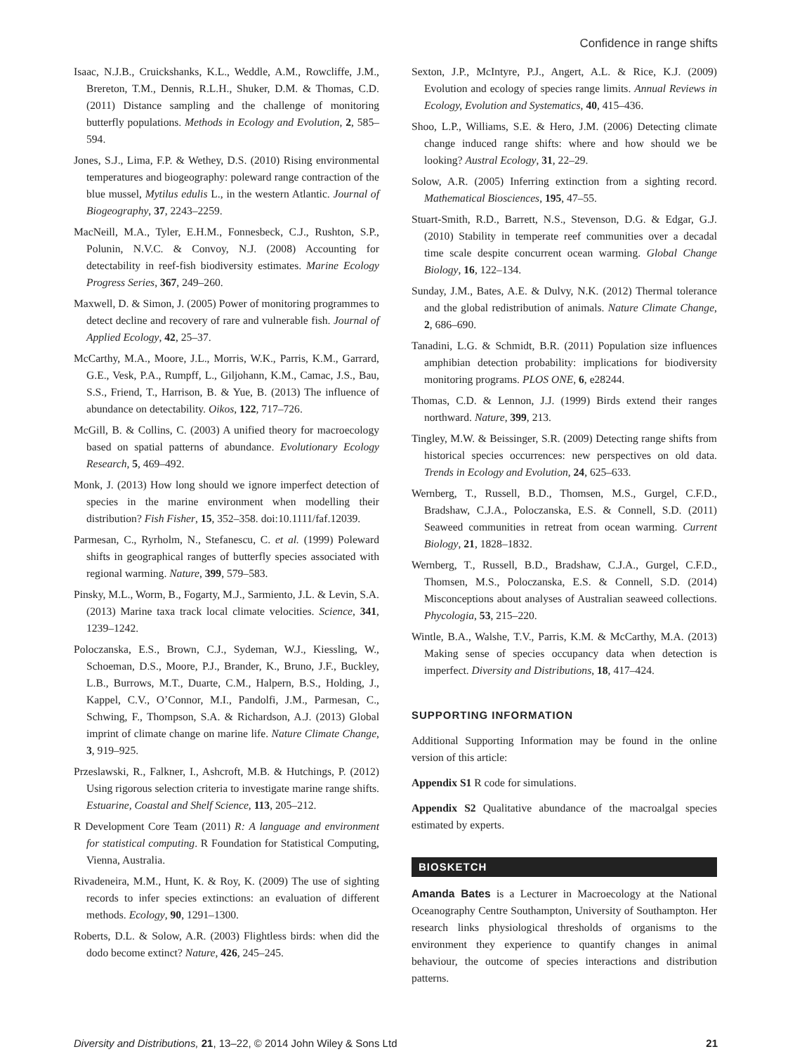Confidence in range shifts
Isaac, N.J.B., Cruickshanks, K.L., Weddle, A.M., Rowcliffe, J.M., Brereton, T.M., Dennis, R.L.H., Shuker, D.M. & Thomas, C.D. (2011) Distance sampling and the challenge of monitoring butterfly populations. Methods in Ecology and Evolution, 2, 585–594.
Jones, S.J., Lima, F.P. & Wethey, D.S. (2010) Rising environmental temperatures and biogeography: poleward range contraction of the blue mussel, Mytilus edulis L., in the western Atlantic. Journal of Biogeography, 37, 2243–2259.
MacNeill, M.A., Tyler, E.H.M., Fonnesbeck, C.J., Rushton, S.P., Polunin, N.V.C. & Convoy, N.J. (2008) Accounting for detectability in reef-fish biodiversity estimates. Marine Ecology Progress Series, 367, 249–260.
Maxwell, D. & Simon, J. (2005) Power of monitoring programmes to detect decline and recovery of rare and vulnerable fish. Journal of Applied Ecology, 42, 25–37.
McCarthy, M.A., Moore, J.L., Morris, W.K., Parris, K.M., Garrard, G.E., Vesk, P.A., Rumpff, L., Giljohann, K.M., Camac, J.S., Bau, S.S., Friend, T., Harrison, B. & Yue, B. (2013) The influence of abundance on detectability. Oikos, 122, 717–726.
McGill, B. & Collins, C. (2003) A unified theory for macroecology based on spatial patterns of abundance. Evolutionary Ecology Research, 5, 469–492.
Monk, J. (2013) How long should we ignore imperfect detection of species in the marine environment when modelling their distribution? Fish Fisher, 15, 352–358. doi:10.1111/faf.12039.
Parmesan, C., Ryrholm, N., Stefanescu, C. et al. (1999) Poleward shifts in geographical ranges of butterfly species associated with regional warming. Nature, 399, 579–583.
Pinsky, M.L., Worm, B., Fogarty, M.J., Sarmiento, J.L. & Levin, S.A. (2013) Marine taxa track local climate velocities. Science, 341, 1239–1242.
Poloczanska, E.S., Brown, C.J., Sydeman, W.J., Kiessling, W., Schoeman, D.S., Moore, P.J., Brander, K., Bruno, J.F., Buckley, L.B., Burrows, M.T., Duarte, C.M., Halpern, B.S., Holding, J., Kappel, C.V., O’Connor, M.I., Pandolfi, J.M., Parmesan, C., Schwing, F., Thompson, S.A. & Richardson, A.J. (2013) Global imprint of climate change on marine life. Nature Climate Change, 3, 919–925.
Przeslawski, R., Falkner, I., Ashcroft, M.B. & Hutchings, P. (2012) Using rigorous selection criteria to investigate marine range shifts. Estuarine, Coastal and Shelf Science, 113, 205–212.
R Development Core Team (2011) R: A language and environment for statistical computing. R Foundation for Statistical Computing, Vienna, Australia.
Rivadeneira, M.M., Hunt, K. & Roy, K. (2009) The use of sighting records to infer species extinctions: an evaluation of different methods. Ecology, 90, 1291–1300.
Roberts, D.L. & Solow, A.R. (2003) Flightless birds: when did the dodo become extinct? Nature, 426, 245–245.
Sexton, J.P., McIntyre, P.J., Angert, A.L. & Rice, K.J. (2009) Evolution and ecology of species range limits. Annual Reviews in Ecology, Evolution and Systematics, 40, 415–436.
Shoo, L.P., Williams, S.E. & Hero, J.M. (2006) Detecting climate change induced range shifts: where and how should we be looking? Austral Ecology, 31, 22–29.
Solow, A.R. (2005) Inferring extinction from a sighting record. Mathematical Biosciences, 195, 47–55.
Stuart-Smith, R.D., Barrett, N.S., Stevenson, D.G. & Edgar, G.J. (2010) Stability in temperate reef communities over a decadal time scale despite concurrent ocean warming. Global Change Biology, 16, 122–134.
Sunday, J.M., Bates, A.E. & Dulvy, N.K. (2012) Thermal tolerance and the global redistribution of animals. Nature Climate Change, 2, 686–690.
Tanadini, L.G. & Schmidt, B.R. (2011) Population size influences amphibian detection probability: implications for biodiversity monitoring programs. PLOS ONE, 6, e28244.
Thomas, C.D. & Lennon, J.J. (1999) Birds extend their ranges northward. Nature, 399, 213.
Tingley, M.W. & Beissinger, S.R. (2009) Detecting range shifts from historical species occurrences: new perspectives on old data. Trends in Ecology and Evolution, 24, 625–633.
Wernberg, T., Russell, B.D., Thomsen, M.S., Gurgel, C.F.D., Bradshaw, C.J.A., Poloczanska, E.S. & Connell, S.D. (2011) Seaweed communities in retreat from ocean warming. Current Biology, 21, 1828–1832.
Wernberg, T., Russell, B.D., Bradshaw, C.J.A., Gurgel, C.F.D., Thomsen, M.S., Poloczanska, E.S. & Connell, S.D. (2014) Misconceptions about analyses of Australian seaweed collections. Phycologia, 53, 215–220.
Wintle, B.A., Walshe, T.V., Parris, K.M. & McCarthy, M.A. (2013) Making sense of species occupancy data when detection is imperfect. Diversity and Distributions, 18, 417–424.
SUPPORTING INFORMATION
Additional Supporting Information may be found in the online version of this article:
Appendix S1 R code for simulations.
Appendix S2 Qualitative abundance of the macroalgal species estimated by experts.
BIOSKETCH
Amanda Bates is a Lecturer in Macroecology at the National Oceanography Centre Southampton, University of Southampton. Her research links physiological thresholds of organisms to the environment they experience to quantify changes in animal behaviour, the outcome of species interactions and distribution patterns.
Diversity and Distributions, 21, 13–22, © 2014 John Wiley & Sons Ltd 21